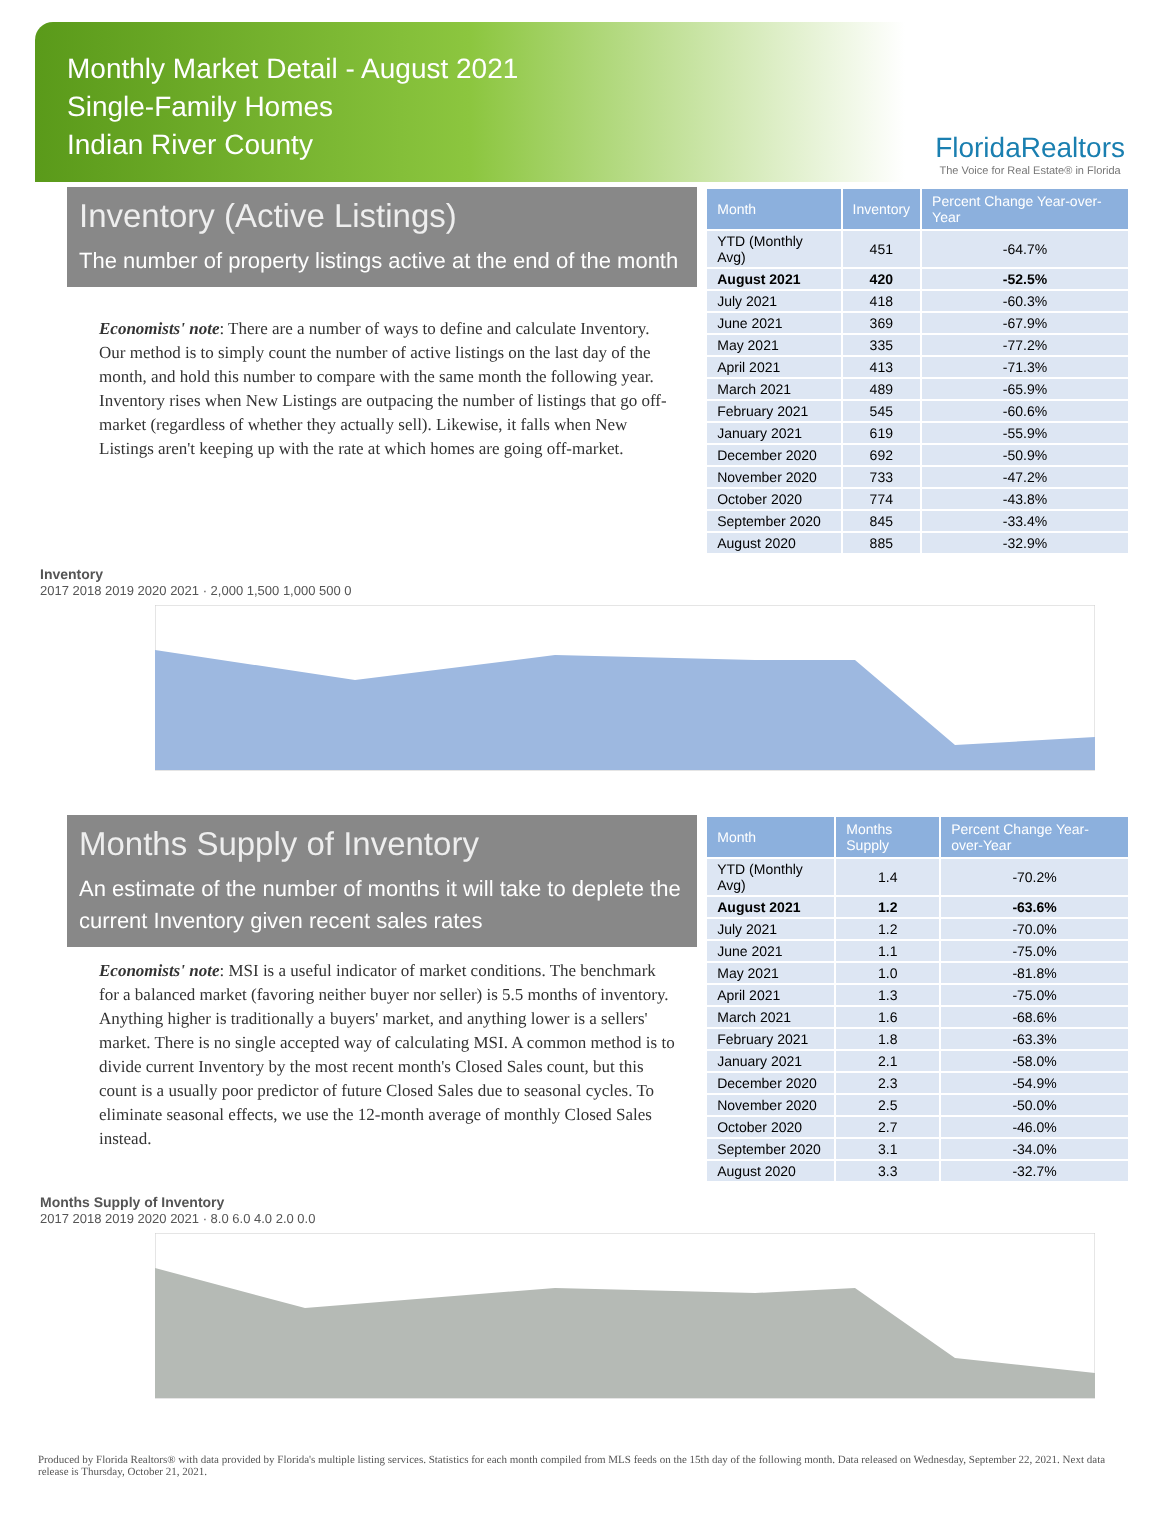Monthly Market Detail - August 2021
Single-Family Homes
Indian River County
FloridaRealtors
The Voice for Real Estate® in Florida
Inventory (Active Listings)
The number of property listings active at the end of the month
Economists' note: There are a number of ways to define and calculate Inventory. Our method is to simply count the number of active listings on the last day of the month, and hold this number to compare with the same month the following year. Inventory rises when New Listings are outpacing the number of listings that go off-market (regardless of whether they actually sell). Likewise, it falls when New Listings aren't keeping up with the rate at which homes are going off-market.
| Month | Inventory | Percent Change Year-over-Year |
| --- | --- | --- |
| YTD (Monthly Avg) | 451 | -64.7% |
| August 2021 | 420 | -52.5% |
| July 2021 | 418 | -60.3% |
| June 2021 | 369 | -67.9% |
| May 2021 | 335 | -77.2% |
| April 2021 | 413 | -71.3% |
| March 2021 | 489 | -65.9% |
| February 2021 | 545 | -60.6% |
| January 2021 | 619 | -55.9% |
| December 2020 | 692 | -50.9% |
| November 2020 | 733 | -47.2% |
| October 2020 | 774 | -43.8% |
| September 2020 | 845 | -33.4% |
| August 2020 | 885 | -32.9% |
Inventory
2017 2018 2019 2020 2021 · 2,000 1,500 1,000 500 0
Months Supply of Inventory
An estimate of the number of months it will take to deplete the current Inventory given recent sales rates
Economists' note: MSI is a useful indicator of market conditions. The benchmark for a balanced market (favoring neither buyer nor seller) is 5.5 months of inventory. Anything higher is traditionally a buyers' market, and anything lower is a sellers' market. There is no single accepted way of calculating MSI. A common method is to divide current Inventory by the most recent month's Closed Sales count, but this count is a usually poor predictor of future Closed Sales due to seasonal cycles. To eliminate seasonal effects, we use the 12-month average of monthly Closed Sales instead.
| Month | Months Supply | Percent Change Year-over-Year |
| --- | --- | --- |
| YTD (Monthly Avg) | 1.4 | -70.2% |
| August 2021 | 1.2 | -63.6% |
| July 2021 | 1.2 | -70.0% |
| June 2021 | 1.1 | -75.0% |
| May 2021 | 1.0 | -81.8% |
| April 2021 | 1.3 | -75.0% |
| March 2021 | 1.6 | -68.6% |
| February 2021 | 1.8 | -63.3% |
| January 2021 | 2.1 | -58.0% |
| December 2020 | 2.3 | -54.9% |
| November 2020 | 2.5 | -50.0% |
| October 2020 | 2.7 | -46.0% |
| September 2020 | 3.1 | -34.0% |
| August 2020 | 3.3 | -32.7% |
Months Supply of Inventory
2017 2018 2019 2020 2021 · 8.0 6.0 4.0 2.0 0.0
Produced by Florida Realtors® with data provided by Florida's multiple listing services. Statistics for each month compiled from MLS feeds on the 15th day of the following month. Data released on Wednesday, September 22, 2021. Next data release is Thursday, October 21, 2021.